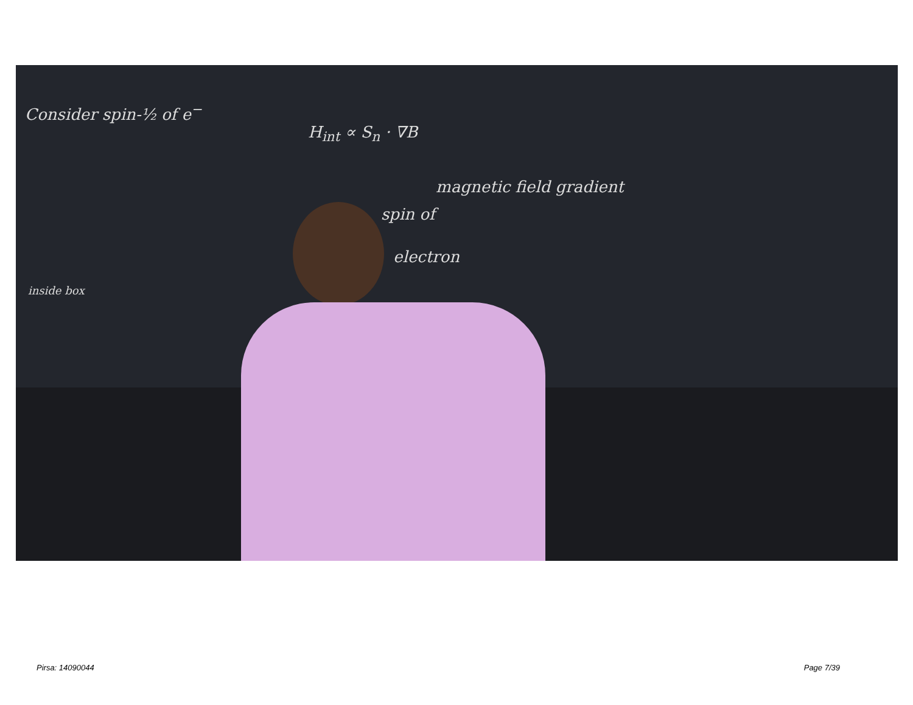Consider spin-½ of e<sup>−</sup>
H<sub>int</sub> ∝ S<sub>n</sub> · ∇B
magnetic field gradient
spin of
electron
inside box
Pirsa: 14090044 Page 7/39